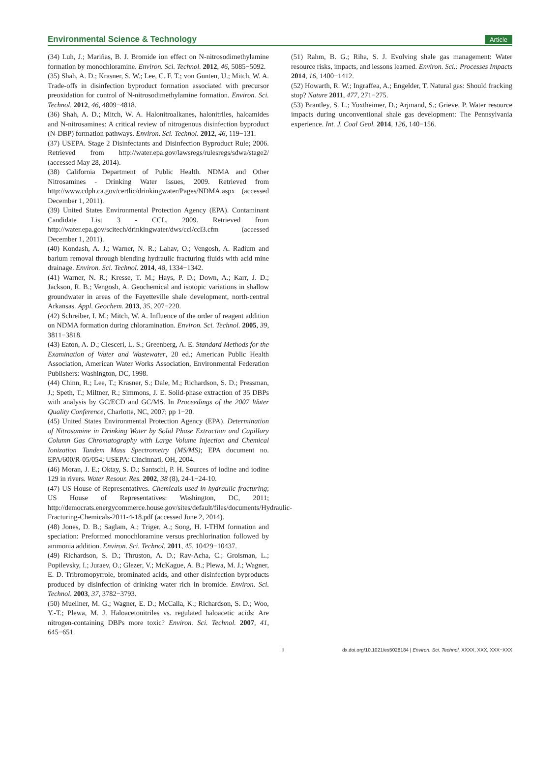Environmental Science & Technology Article
(34) Luh, J.; Mariñas, B. J. Bromide ion effect on N-nitrosodimethylamine formation by monochloramine. Environ. Sci. Technol. 2012, 46, 5085−5092.
(35) Shah, A. D.; Krasner, S. W.; Lee, C. F. T.; von Gunten, U.; Mitch, W. A. Trade-offs in disinfection byproduct formation associated with precursor preoxidation for control of N-nitrosodimethylamine formation. Environ. Sci. Technol. 2012, 46, 4809−4818.
(36) Shah, A. D.; Mitch, W. A. Halonitroalkanes, halonitriles, haloamides and N-nitrosamines: A critical review of nitrogenous disinfection byproduct (N-DBP) formation pathways. Environ. Sci. Technol. 2012, 46, 119−131.
(37) USEPA. Stage 2 Disinfectants and Disinfection Byproduct Rule; 2006. Retrieved from http://water.epa.gov/lawsregs/rulesregs/sdwa/stage2/ (accessed May 28, 2014).
(38) California Department of Public Health. NDMA and Other Nitrosamines - Drinking Water Issues, 2009. Retrieved from http://www.cdph.ca.gov/certlic/drinkingwater/Pages/NDMA.aspx (accessed December 1, 2011).
(39) United States Environmental Protection Agency (EPA). Contaminant Candidate List 3 - CCL, 2009. Retrieved from http://water.epa.gov/scitech/drinkingwater/dws/ccl/ccl3.cfm (accessed December 1, 2011).
(40) Kondash, A. J.; Warner, N. R.; Lahav, O.; Vengosh, A. Radium and barium removal through blending hydraulic fracturing fluids with acid mine drainage. Environ. Sci. Technol. 2014, 48, 1334−1342.
(41) Warner, N. R.; Kresse, T. M.; Hays, P. D.; Down, A.; Karr, J. D.; Jackson, R. B.; Vengosh, A. Geochemical and isotopic variations in shallow groundwater in areas of the Fayetteville shale development, north-central Arkansas. Appl. Geochem. 2013, 35, 207−220.
(42) Schreiber, I. M.; Mitch, W. A. Influence of the order of reagent addition on NDMA formation during chloramination. Environ. Sci. Technol. 2005, 39, 3811−3818.
(43) Eaton, A. D.; Clesceri, L. S.; Greenberg, A. E. Standard Methods for the Examination of Water and Wastewater, 20 ed.; American Public Health Association, American Water Works Association, Environmental Federation Publishers: Washington, DC, 1998.
(44) Chinn, R.; Lee, T.; Krasner, S.; Dale, M.; Richardson, S. D.; Pressman, J.; Speth, T.; Miltner, R.; Simmons, J. E. Solid-phase extraction of 35 DBPs with analysis by GC/ECD and GC/MS. In Proceedings of the 2007 Water Quality Conference, Charlotte, NC, 2007; pp 1−20.
(45) United States Environmental Protection Agency (EPA). Determination of Nitrosamine in Drinking Water by Solid Phase Extraction and Capillary Column Gas Chromatography with Large Volume Injection and Chemical Ionization Tandem Mass Spectrometry (MS/MS); EPA document no. EPA/600/R-05/054; USEPA: Cincinnati, OH, 2004.
(46) Moran, J. E.; Oktay, S. D.; Santschi, P. H. Sources of iodine and iodine 129 in rivers. Water Resour. Res. 2002, 38 (8), 24-1−24-10.
(47) US House of Representatives. Chemicals used in hydraulic fracturing; US House of Representatives: Washington, DC, 2011; http://democrats.energycommerce.house.gov/sites/default/files/documents/Hydraulic-Fracturing-Chemicals-2011-4-18.pdf (accessed June 2, 2014).
(48) Jones, D. B.; Saglam, A.; Triger, A.; Song, H. I-THM formation and speciation: Preformed monochloramine versus prechlorination followed by ammonia addition. Environ. Sci. Technol. 2011, 45, 10429−10437.
(49) Richardson, S. D.; Thruston, A. D.; Rav-Acha, C.; Groisman, L.; Popilevsky, I.; Juraev, O.; Glezer, V.; McKague, A. B.; Plewa, M. J.; Wagner, E. D. Tribromopyrrole, brominated acids, and other disinfection byproducts produced by disinfection of drinking water rich in bromide. Environ. Sci. Technol. 2003, 37, 3782−3793.
(50) Muellner, M. G.; Wagner, E. D.; McCalla, K.; Richardson, S. D.; Woo, Y.-T.; Plewa, M. J. Haloacetonitriles vs. regulated haloacetic acids: Are nitrogen-containing DBPs more toxic? Environ. Sci. Technol. 2007, 41, 645−651.
(51) Rahm, B. G.; Riha, S. J. Evolving shale gas management: Water resource risks, impacts, and lessons learned. Environ. Sci.: Processes Impacts 2014, 16, 1400−1412.
(52) Howarth, R. W.; Ingraffea, A.; Engelder, T. Natural gas: Should fracking stop? Nature 2011, 477, 271−275.
(53) Brantley, S. L.; Yoxtheimer, D.; Arjmand, S.; Grieve, P. Water resource impacts during unconventional shale gas development: The Pennsylvania experience. Int. J. Coal Geol. 2014, 126, 140−156.
Idx.doi.org/10.1021/es5028184 | Environ. Sci. Technol. XXXX, XXX, XXX−XXX